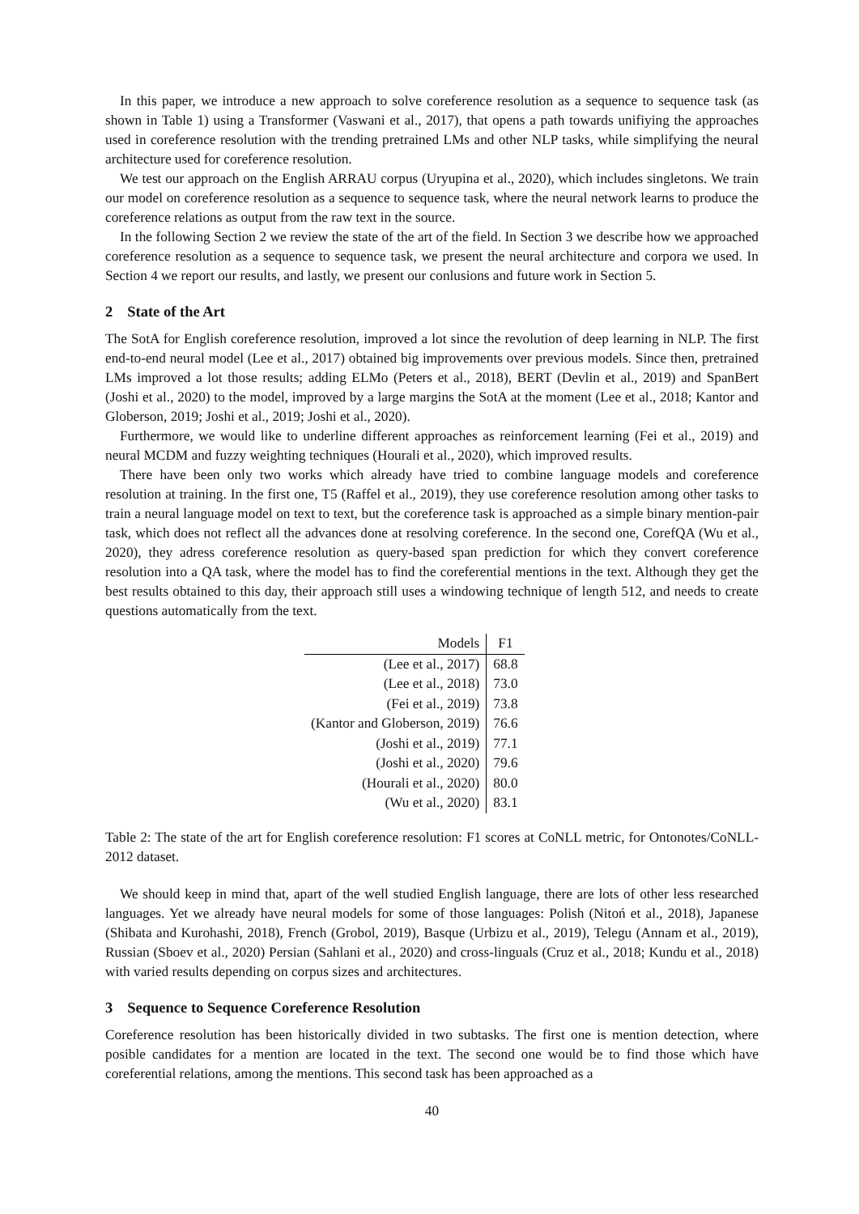In this paper, we introduce a new approach to solve coreference resolution as a sequence to sequence task (as shown in Table 1) using a Transformer (Vaswani et al., 2017), that opens a path towards unifiying the approaches used in coreference resolution with the trending pretrained LMs and other NLP tasks, while simplifying the neural architecture used for coreference resolution.
We test our approach on the English ARRAU corpus (Uryupina et al., 2020), which includes singletons. We train our model on coreference resolution as a sequence to sequence task, where the neural network learns to produce the coreference relations as output from the raw text in the source.
In the following Section 2 we review the state of the art of the field. In Section 3 we describe how we approached coreference resolution as a sequence to sequence task, we present the neural architecture and corpora we used. In Section 4 we report our results, and lastly, we present our conlusions and future work in Section 5.
2 State of the Art
The SotA for English coreference resolution, improved a lot since the revolution of deep learning in NLP. The first end-to-end neural model (Lee et al., 2017) obtained big improvements over previous models. Since then, pretrained LMs improved a lot those results; adding ELMo (Peters et al., 2018), BERT (Devlin et al., 2019) and SpanBert (Joshi et al., 2020) to the model, improved by a large margins the SotA at the moment (Lee et al., 2018; Kantor and Globerson, 2019; Joshi et al., 2019; Joshi et al., 2020).
Furthermore, we would like to underline different approaches as reinforcement learning (Fei et al., 2019) and neural MCDM and fuzzy weighting techniques (Hourali et al., 2020), which improved results.
There have been only two works which already have tried to combine language models and coreference resolution at training. In the first one, T5 (Raffel et al., 2019), they use coreference resolution among other tasks to train a neural language model on text to text, but the coreference task is approached as a simple binary mention-pair task, which does not reflect all the advances done at resolving coreference. In the second one, CorefQA (Wu et al., 2020), they adress coreference resolution as query-based span prediction for which they convert coreference resolution into a QA task, where the model has to find the coreferential mentions in the text. Although they get the best results obtained to this day, their approach still uses a windowing technique of length 512, and needs to create questions automatically from the text.
| Models | F1 |
| --- | --- |
| (Lee et al., 2017) | 68.8 |
| (Lee et al., 2018) | 73.0 |
| (Fei et al., 2019) | 73.8 |
| (Kantor and Globerson, 2019) | 76.6 |
| (Joshi et al., 2019) | 77.1 |
| (Joshi et al., 2020) | 79.6 |
| (Hourali et al., 2020) | 80.0 |
| (Wu et al., 2020) | 83.1 |
Table 2: The state of the art for English coreference resolution: F1 scores at CoNLL metric, for Ontonotes/CoNLL-2012 dataset.
We should keep in mind that, apart of the well studied English language, there are lots of other less researched languages. Yet we already have neural models for some of those languages: Polish (Nitoń et al., 2018), Japanese (Shibata and Kurohashi, 2018), French (Grobol, 2019), Basque (Urbizu et al., 2019), Telegu (Annam et al., 2019), Russian (Sboev et al., 2020) Persian (Sahlani et al., 2020) and cross-linguals (Cruz et al., 2018; Kundu et al., 2018) with varied results depending on corpus sizes and architectures.
3 Sequence to Sequence Coreference Resolution
Coreference resolution has been historically divided in two subtasks. The first one is mention detection, where posible candidates for a mention are located in the text. The second one would be to find those which have coreferential relations, among the mentions. This second task has been approached as a
40